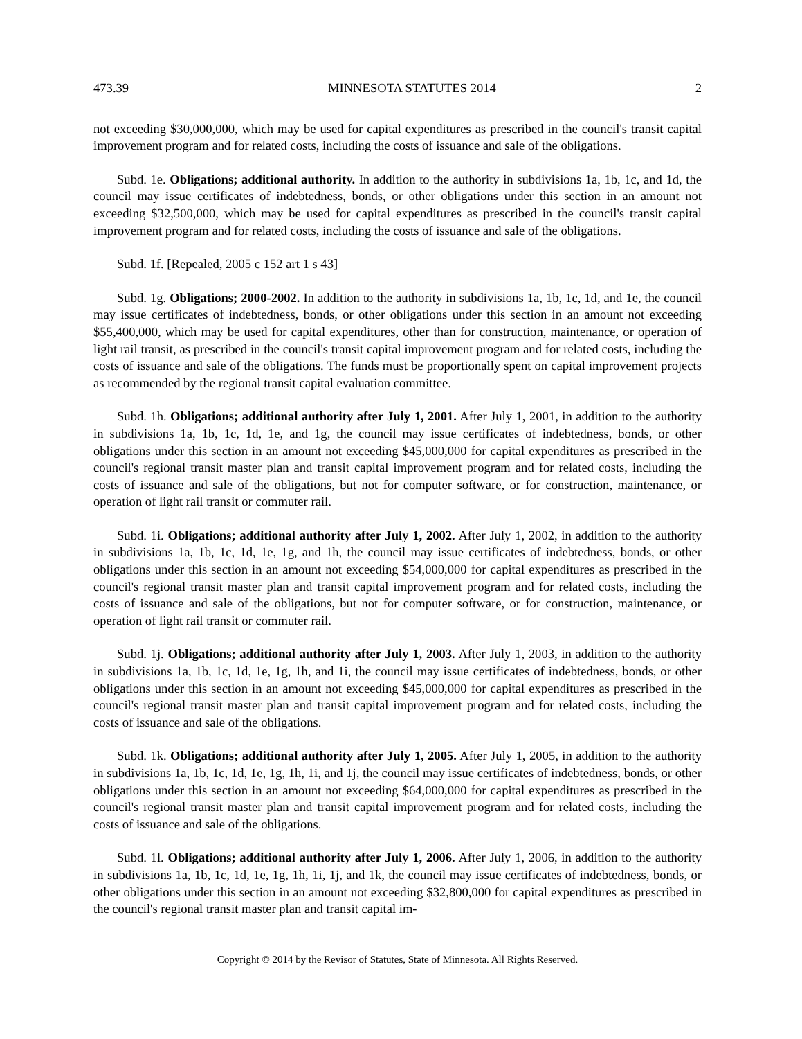473.39 MINNESOTA STATUTES 2014 2
not exceeding $30,000,000, which may be used for capital expenditures as prescribed in the council's transit capital improvement program and for related costs, including the costs of issuance and sale of the obligations.
Subd. 1e. Obligations; additional authority. In addition to the authority in subdivisions 1a, 1b, 1c, and 1d, the council may issue certificates of indebtedness, bonds, or other obligations under this section in an amount not exceeding $32,500,000, which may be used for capital expenditures as prescribed in the council's transit capital improvement program and for related costs, including the costs of issuance and sale of the obligations.
Subd. 1f. [Repealed, 2005 c 152 art 1 s 43]
Subd. 1g. Obligations; 2000-2002. In addition to the authority in subdivisions 1a, 1b, 1c, 1d, and 1e, the council may issue certificates of indebtedness, bonds, or other obligations under this section in an amount not exceeding $55,400,000, which may be used for capital expenditures, other than for construction, maintenance, or operation of light rail transit, as prescribed in the council's transit capital improvement program and for related costs, including the costs of issuance and sale of the obligations. The funds must be proportionally spent on capital improvement projects as recommended by the regional transit capital evaluation committee.
Subd. 1h. Obligations; additional authority after July 1, 2001. After July 1, 2001, in addition to the authority in subdivisions 1a, 1b, 1c, 1d, 1e, and 1g, the council may issue certificates of indebtedness, bonds, or other obligations under this section in an amount not exceeding $45,000,000 for capital expenditures as prescribed in the council's regional transit master plan and transit capital improvement program and for related costs, including the costs of issuance and sale of the obligations, but not for computer software, or for construction, maintenance, or operation of light rail transit or commuter rail.
Subd. 1i. Obligations; additional authority after July 1, 2002. After July 1, 2002, in addition to the authority in subdivisions 1a, 1b, 1c, 1d, 1e, 1g, and 1h, the council may issue certificates of indebtedness, bonds, or other obligations under this section in an amount not exceeding $54,000,000 for capital expenditures as prescribed in the council's regional transit master plan and transit capital improvement program and for related costs, including the costs of issuance and sale of the obligations, but not for computer software, or for construction, maintenance, or operation of light rail transit or commuter rail.
Subd. 1j. Obligations; additional authority after July 1, 2003. After July 1, 2003, in addition to the authority in subdivisions 1a, 1b, 1c, 1d, 1e, 1g, 1h, and 1i, the council may issue certificates of indebtedness, bonds, or other obligations under this section in an amount not exceeding $45,000,000 for capital expenditures as prescribed in the council's regional transit master plan and transit capital improvement program and for related costs, including the costs of issuance and sale of the obligations.
Subd. 1k. Obligations; additional authority after July 1, 2005. After July 1, 2005, in addition to the authority in subdivisions 1a, 1b, 1c, 1d, 1e, 1g, 1h, 1i, and 1j, the council may issue certificates of indebtedness, bonds, or other obligations under this section in an amount not exceeding $64,000,000 for capital expenditures as prescribed in the council's regional transit master plan and transit capital improvement program and for related costs, including the costs of issuance and sale of the obligations.
Subd. 1l. Obligations; additional authority after July 1, 2006. After July 1, 2006, in addition to the authority in subdivisions 1a, 1b, 1c, 1d, 1e, 1g, 1h, 1i, 1j, and 1k, the council may issue certificates of indebtedness, bonds, or other obligations under this section in an amount not exceeding $32,800,000 for capital expenditures as prescribed in the council's regional transit master plan and transit capital im-
Copyright © 2014 by the Revisor of Statutes, State of Minnesota. All Rights Reserved.